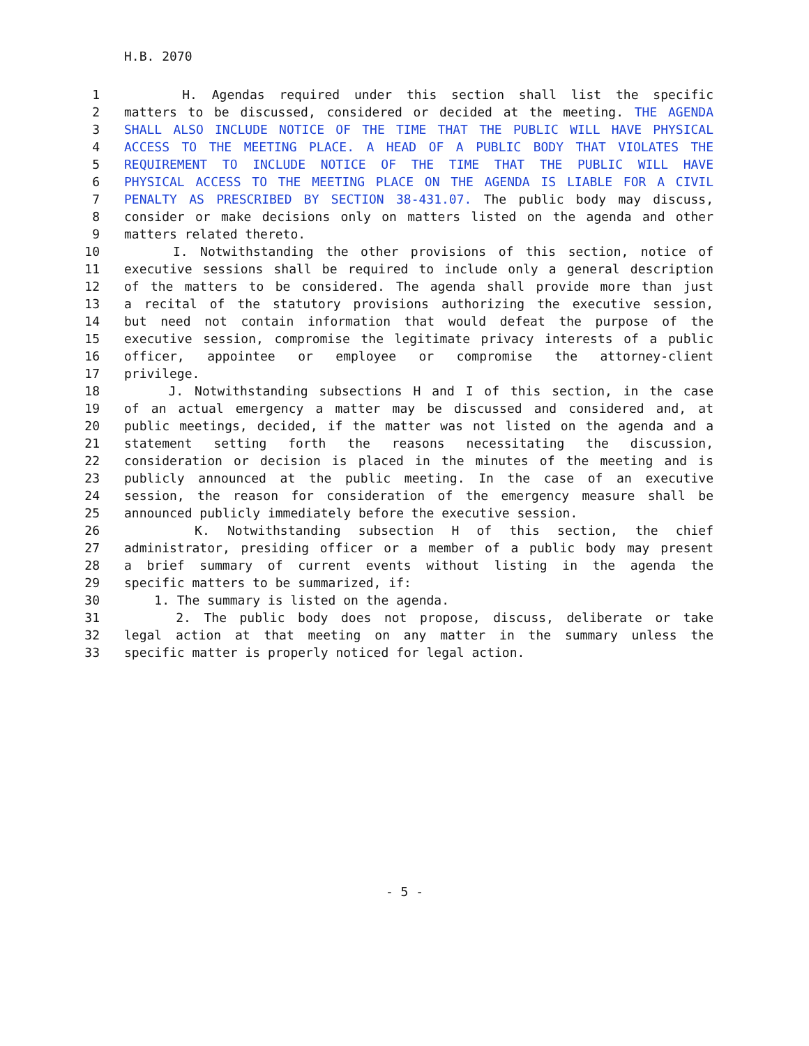H.B. 2070
1 H. Agendas required under this section shall list the specific
2 matters to be discussed, considered or decided at the meeting. THE AGENDA
3 SHALL ALSO INCLUDE NOTICE OF THE TIME THAT THE PUBLIC WILL HAVE PHYSICAL
4 ACCESS TO THE MEETING PLACE. A HEAD OF A PUBLIC BODY THAT VIOLATES THE
5 REQUIREMENT TO INCLUDE NOTICE OF THE TIME THAT THE PUBLIC WILL HAVE
6 PHYSICAL ACCESS TO THE MEETING PLACE ON THE AGENDA IS LIABLE FOR A CIVIL
7 PENALTY AS PRESCRIBED BY SECTION 38-431.07. The public body may discuss,
8 consider or make decisions only on matters listed on the agenda and other
9 matters related thereto.
10 I. Notwithstanding the other provisions of this section, notice of
11 executive sessions shall be required to include only a general description
12 of the matters to be considered. The agenda shall provide more than just
13 a recital of the statutory provisions authorizing the executive session,
14 but need not contain information that would defeat the purpose of the
15 executive session, compromise the legitimate privacy interests of a public
16 officer, appointee or employee or compromise the attorney-client
17 privilege.
18 J. Notwithstanding subsections H and I of this section, in the case
19 of an actual emergency a matter may be discussed and considered and, at
20 public meetings, decided, if the matter was not listed on the agenda and a
21 statement setting forth the reasons necessitating the discussion,
22 consideration or decision is placed in the minutes of the meeting and is
23 publicly announced at the public meeting. In the case of an executive
24 session, the reason for consideration of the emergency measure shall be
25 announced publicly immediately before the executive session.
26 K. Notwithstanding subsection H of this section, the chief
27 administrator, presiding officer or a member of a public body may present
28 a brief summary of current events without listing in the agenda the
29 specific matters to be summarized, if:
30 1. The summary is listed on the agenda.
31 2. The public body does not propose, discuss, deliberate or take
32 legal action at that meeting on any matter in the summary unless the
33 specific matter is properly noticed for legal action.
- 5 -